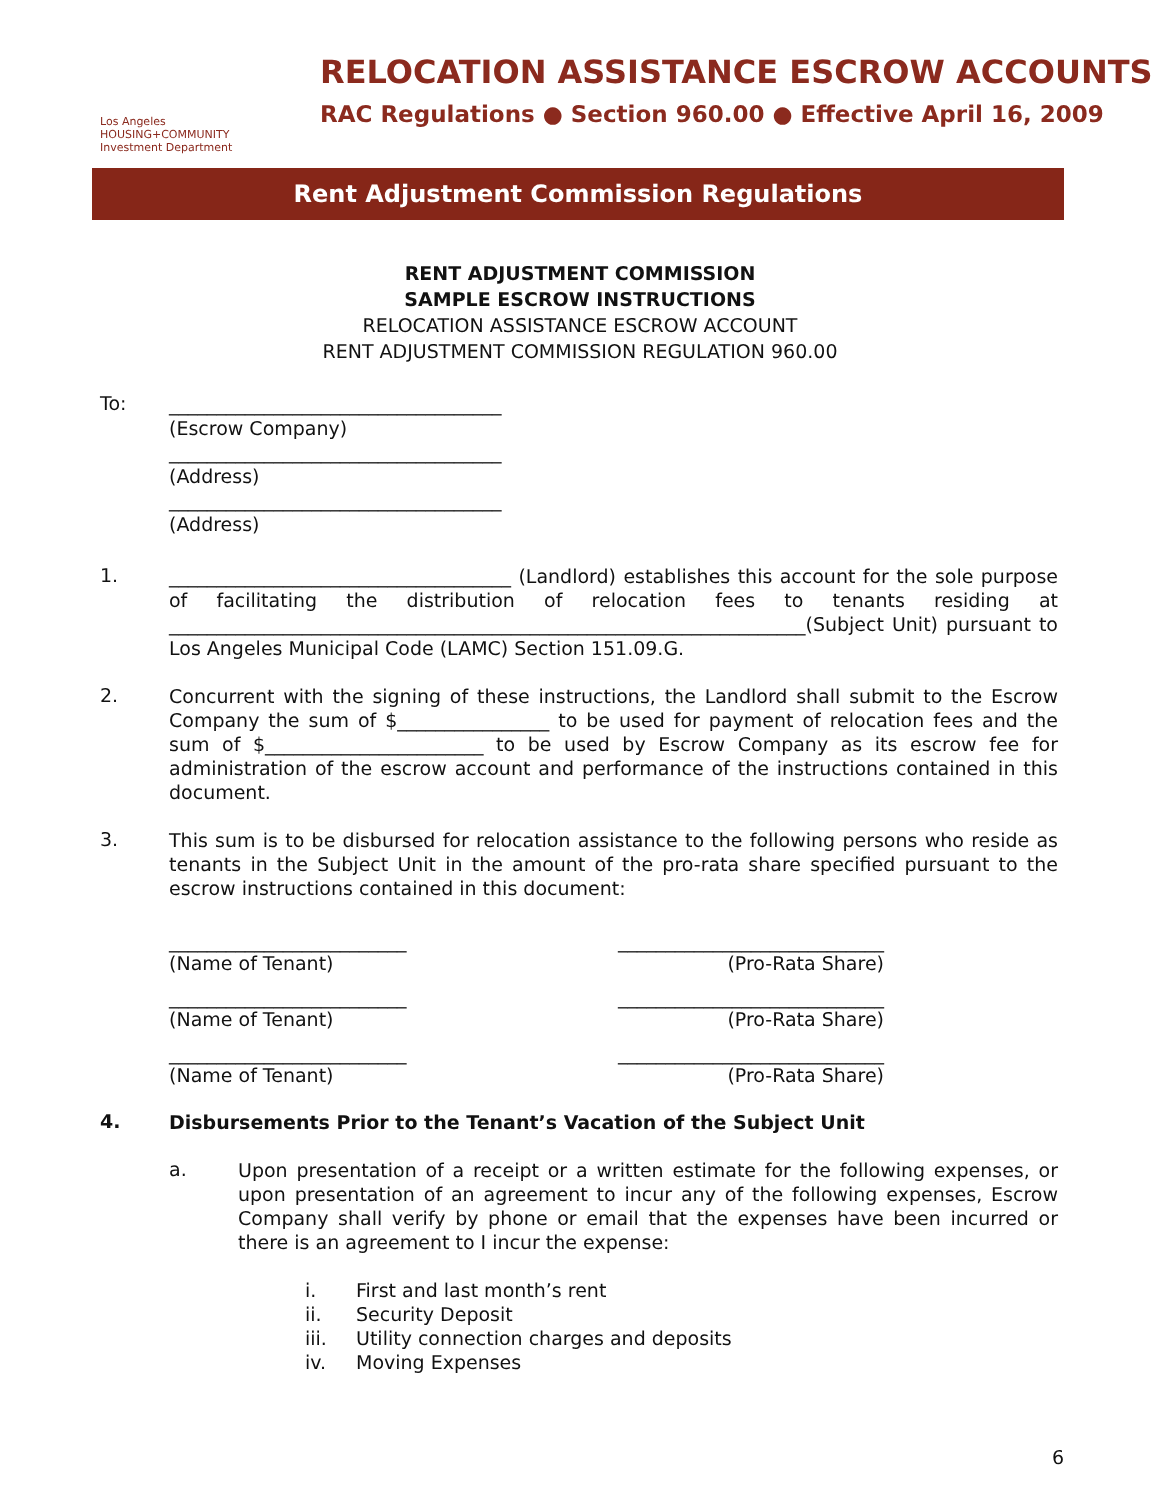Los Angeles
HOUSING+COMMUNITY
Investment Department
RELOCATION ASSISTANCE ESCROW ACCOUNTS
RAC Regulations ● Section 960.00 ● Effective April 16, 2009
Rent Adjustment Commission Regulations
RENT ADJUSTMENT COMMISSION
SAMPLE ESCROW INSTRUCTIONS
RELOCATION ASSISTANCE ESCROW ACCOUNT
RENT ADJUSTMENT COMMISSION REGULATION 960.00
To:
___________________________________
(Escrow Company)
___________________________________
(Address)
___________________________________
(Address)
1.
____________________________________ (Landlord) establishes this account for the sole purpose of facilitating the distribution of relocation fees to tenants residing at ___________________________________________________________________(Subject Unit) pursuant to Los Angeles Municipal Code (LAMC) Section 151.09.G.
2.
Concurrent with the signing of these instructions, the Landlord shall submit to the Escrow Company the sum of $________________ to be used for payment of relocation fees and the sum of $_______________________ to be used by Escrow Company as its escrow fee for administration of the escrow account and performance of the instructions contained in this document.
3.
This sum is to be disbursed for relocation assistance to the following persons who reside as tenants in the Subject Unit in the amount of the pro-rata share specified pursuant to the escrow instructions contained in this document:
_________________________
(Name of Tenant)
____________________________
(Pro-Rata Share)
_________________________
(Name of Tenant)
____________________________
(Pro-Rata Share)
_________________________
(Name of Tenant)
____________________________
(Pro-Rata Share)
4.
Disbursements Prior to the Tenant’s Vacation of the Subject Unit
a.
Upon presentation of a receipt or a written estimate for the following expenses, or upon presentation of an agreement to incur any of the following expenses, Escrow Company shall verify by phone or email that the expenses have been incurred or there is an agreement to I incur the expense:
i. First and last month’s rent
ii. Security Deposit
iii. Utility connection charges and deposits
iv. Moving Expenses
6